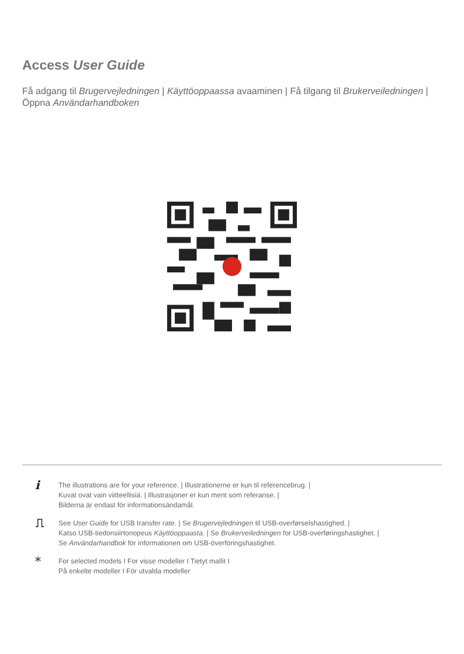Access User Guide
Få adgang til Brugervejledningen | Käyttöoppaassa avaaminen | Få tilgang til Brukerveiledningen | Öppna Användarhandboken
i
The illustrations are for your reference. | Illustrationerne er kun til referencebrug. |
Kuvat ovat vain viitteellisiä. | Illustrasjoner er kun ment som referanse. |
Bilderna är endast för informationsändamål.
⎍
See User Guide for USB transfer rate. | Se Brugervejledningen til USB-overførselshastighed. |
Katso USB-tiedonsiirtonopeus Käyttöoppaasta. | Se Brukerveiledningen for USB-overføringshastighet. |
Se Användarhandbok för informationen om USB-överföringshastighet.
*
For selected models I For visse modeller I Tietyt mallit I
På enkelte modeller I För utvalda modeller